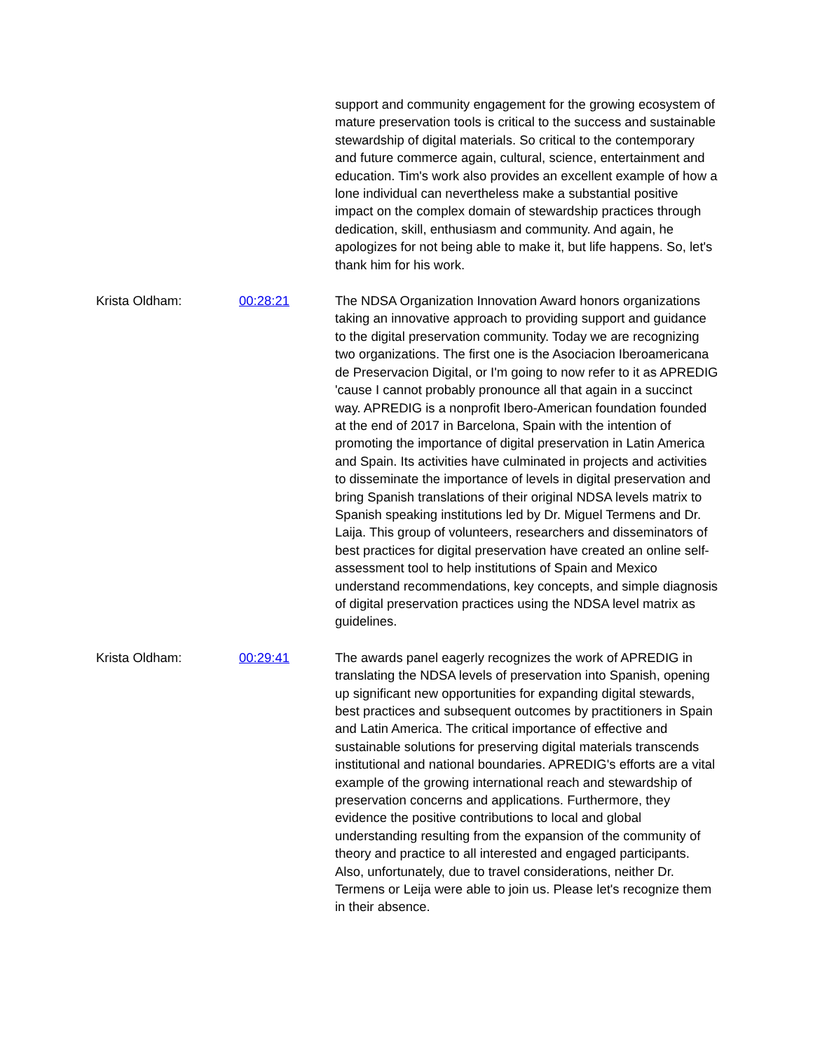support and community engagement for the growing ecosystem of mature preservation tools is critical to the success and sustainable stewardship of digital materials. So critical to the contemporary and future commerce again, cultural, science, entertainment and education. Tim's work also provides an excellent example of how a lone individual can nevertheless make a substantial positive impact on the complex domain of stewardship practices through dedication, skill, enthusiasm and community. And again, he apologizes for not being able to make it, but life happens. So, let's thank him for his work.
Krista Oldham: 00:28:21 The NDSA Organization Innovation Award honors organizations taking an innovative approach to providing support and guidance to the digital preservation community. Today we are recognizing two organizations. The first one is the Asociacion Iberoamericana de Preservacion Digital, or I'm going to now refer to it as APREDIG 'cause I cannot probably pronounce all that again in a succinct way. APREDIG is a nonprofit Ibero-American foundation founded at the end of 2017 in Barcelona, Spain with the intention of promoting the importance of digital preservation in Latin America and Spain. Its activities have culminated in projects and activities to disseminate the importance of levels in digital preservation and bring Spanish translations of their original NDSA levels matrix to Spanish speaking institutions led by Dr. Miguel Termens and Dr. Laija. This group of volunteers, researchers and disseminators of best practices for digital preservation have created an online self-assessment tool to help institutions of Spain and Mexico understand recommendations, key concepts, and simple diagnosis of digital preservation practices using the NDSA level matrix as guidelines.
Krista Oldham: 00:29:41 The awards panel eagerly recognizes the work of APREDIG in translating the NDSA levels of preservation into Spanish, opening up significant new opportunities for expanding digital stewards, best practices and subsequent outcomes by practitioners in Spain and Latin America. The critical importance of effective and sustainable solutions for preserving digital materials transcends institutional and national boundaries. APREDIG's efforts are a vital example of the growing international reach and stewardship of preservation concerns and applications. Furthermore, they evidence the positive contributions to local and global understanding resulting from the expansion of the community of theory and practice to all interested and engaged participants. Also, unfortunately, due to travel considerations, neither Dr. Termens or Leija were able to join us. Please let's recognize them in their absence.